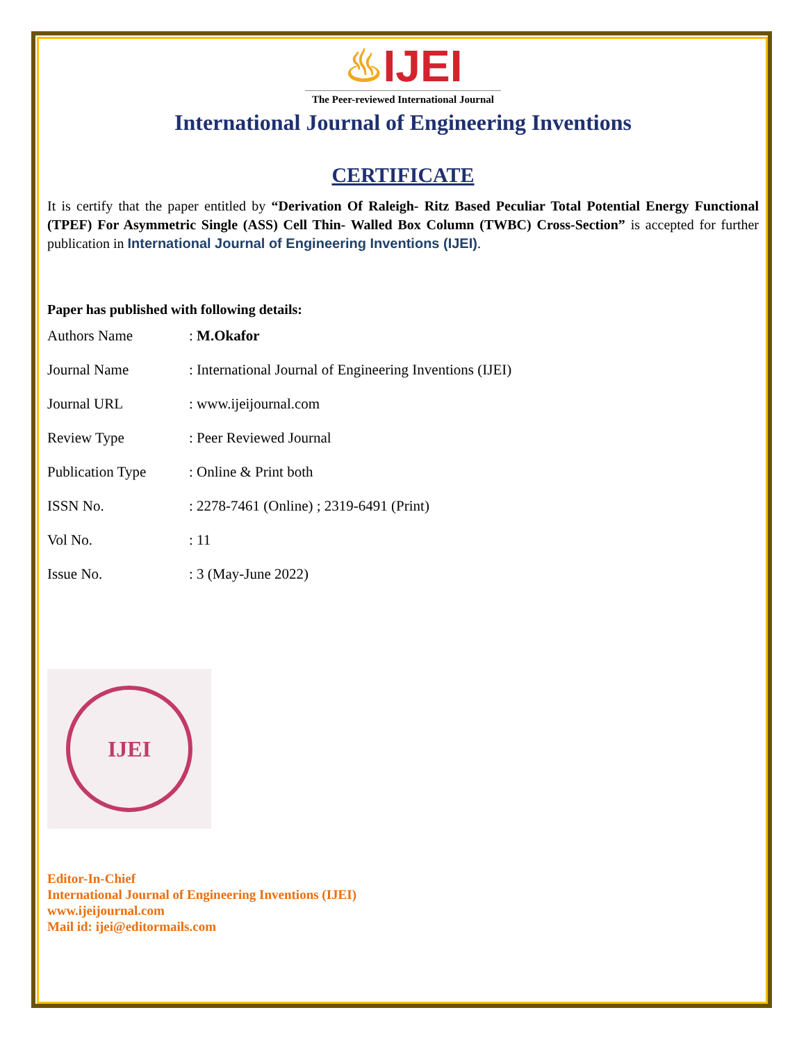♨IJEI
The Peer-reviewed International Journal
International Journal of Engineering Inventions
CERTIFICATE
It is certify that the paper entitled by “Derivation Of Raleigh- Ritz Based Peculiar Total Potential Energy Functional (TPEF) For Asymmetric Single (ASS) Cell Thin- Walled Box Column (TWBC) Cross-Section” is accepted for further publication in International Journal of Engineering Inventions (IJEI).
Paper has published with following details:
| Authors Name | : M.Okafor |
| Journal Name | : International Journal of Engineering Inventions (IJEI) |
| Journal URL | : www.ijeijournal.com |
| Review Type | : Peer Reviewed Journal |
| Publication Type | : Online & Print both |
| ISSN No. | : 2278-7461 (Online) ; 2319-6491 (Print) |
| Vol No. | : 11 |
| Issue No. | : 3 (May-June 2022) |
IJEI
Editor-In-Chief
International Journal of Engineering Inventions (IJEI)
www.ijeijournal.com
Mail id: ijei@editormails.com